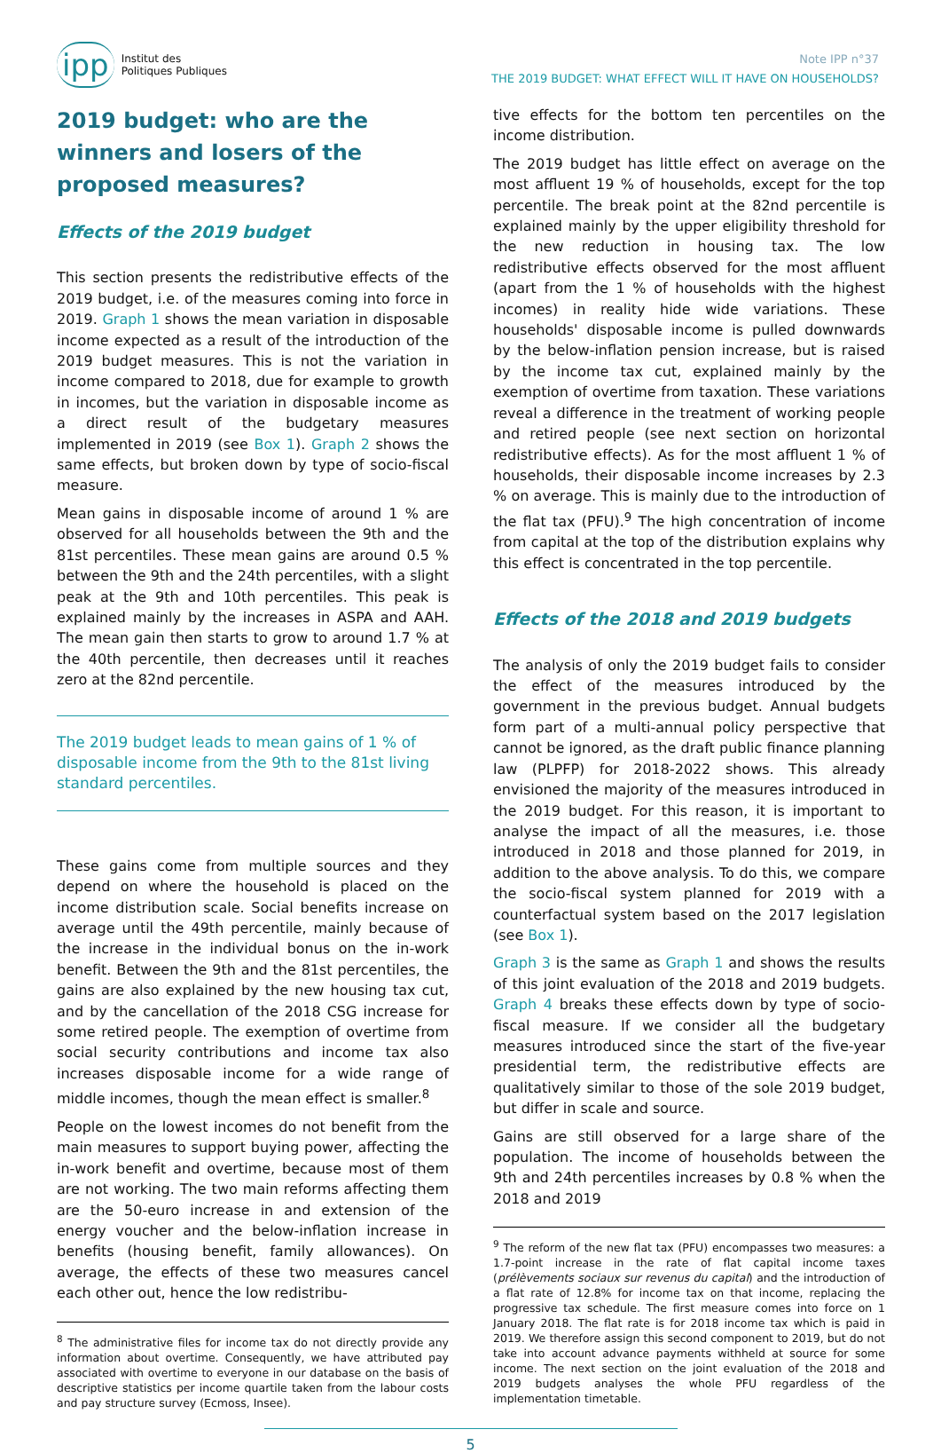ipp Institut des
Politiques Publiques
Note IPP n°37
THE 2019 BUDGET: WHAT EFFECT WILL IT HAVE ON HOUSEHOLDS?
2019 budget: who are the winners and losers of the proposed measures?
Effects of the 2019 budget
This section presents the redistributive effects of the 2019 budget, i.e. of the measures coming into force in 2019. Graph 1 shows the mean variation in disposable income expected as a result of the introduction of the 2019 budget measures. This is not the variation in income compared to 2018, due for example to growth in incomes, but the variation in disposable income as a direct result of the budgetary measures implemented in 2019 (see Box 1). Graph 2 shows the same effects, but broken down by type of socio-fiscal measure.
Mean gains in disposable income of around 1 % are observed for all households between the 9th and the 81st percentiles. These mean gains are around 0.5 % between the 9th and the 24th percentiles, with a slight peak at the 9th and 10th percentiles. This peak is explained mainly by the increases in ASPA and AAH. The mean gain then starts to grow to around 1.7 % at the 40th percentile, then decreases until it reaches zero at the 82nd percentile.
The 2019 budget leads to mean gains of 1 % of disposable income from the 9th to the 81st living standard percentiles.
These gains come from multiple sources and they depend on where the household is placed on the income distribution scale. Social benefits increase on average until the 49th percentile, mainly because of the increase in the individual bonus on the in-work benefit. Between the 9th and the 81st percentiles, the gains are also explained by the new housing tax cut, and by the cancellation of the 2018 CSG increase for some retired people. The exemption of overtime from social security contributions and income tax also increases disposable income for a wide range of middle incomes, though the mean effect is smaller.<sup>8</sup>
People on the lowest incomes do not benefit from the main measures to support buying power, affecting the in-work benefit and overtime, because most of them are not working. The two main reforms affecting them are the 50-euro increase in and extension of the energy voucher and the below-inflation increase in benefits (housing benefit, family allowances). On average, the effects of these two measures cancel each other out, hence the low redistribu-
<sup>8</sup> The administrative files for income tax do not directly provide any information about overtime. Consequently, we have attributed pay associated with overtime to everyone in our database on the basis of descriptive statistics per income quartile taken from the labour costs and pay structure survey (Ecmoss, Insee).
tive effects for the bottom ten percentiles on the income distribution.
The 2019 budget has little effect on average on the most affluent 19 % of households, except for the top percentile. The break point at the 82nd percentile is explained mainly by the upper eligibility threshold for the new reduction in housing tax. The low redistributive effects observed for the most affluent (apart from the 1 % of households with the highest incomes) in reality hide wide variations. These households' disposable income is pulled downwards by the below-inflation pension increase, but is raised by the income tax cut, explained mainly by the exemption of overtime from taxation. These variations reveal a difference in the treatment of working people and retired people (see next section on horizontal redistributive effects). As for the most affluent 1 % of households, their disposable income increases by 2.3 % on average. This is mainly due to the introduction of the flat tax (PFU).<sup>9</sup> The high concentration of income from capital at the top of the distribution explains why this effect is concentrated in the top percentile.
Effects of the 2018 and 2019 budgets
The analysis of only the 2019 budget fails to consider the effect of the measures introduced by the government in the previous budget. Annual budgets form part of a multi-annual policy perspective that cannot be ignored, as the draft public finance planning law (PLPFP) for 2018-2022 shows. This already envisioned the majority of the measures introduced in the 2019 budget. For this reason, it is important to analyse the impact of all the measures, i.e. those introduced in 2018 and those planned for 2019, in addition to the above analysis. To do this, we compare the socio-fiscal system planned for 2019 with a counterfactual system based on the 2017 legislation (see Box 1).
Graph 3 is the same as Graph 1 and shows the results of this joint evaluation of the 2018 and 2019 budgets. Graph 4 breaks these effects down by type of socio-fiscal measure. If we consider all the budgetary measures introduced since the start of the five-year presidential term, the redistributive effects are qualitatively similar to those of the sole 2019 budget, but differ in scale and source.
Gains are still observed for a large share of the population. The income of households between the 9th and 24th percentiles increases by 0.8 % when the 2018 and 2019
<sup>9</sup> The reform of the new flat tax (PFU) encompasses two measures: a 1.7-point increase in the rate of flat capital income taxes (prélèvements sociaux sur revenus du capital) and the introduction of a flat rate of 12.8% for income tax on that income, replacing the progressive tax schedule. The first measure comes into force on 1 January 2018. The flat rate is for 2018 income tax which is paid in 2019. We therefore assign this second component to 2019, but do not take into account advance payments withheld at source for some income. The next section on the joint evaluation of the 2018 and 2019 budgets analyses the whole PFU regardless of the implementation timetable.
5